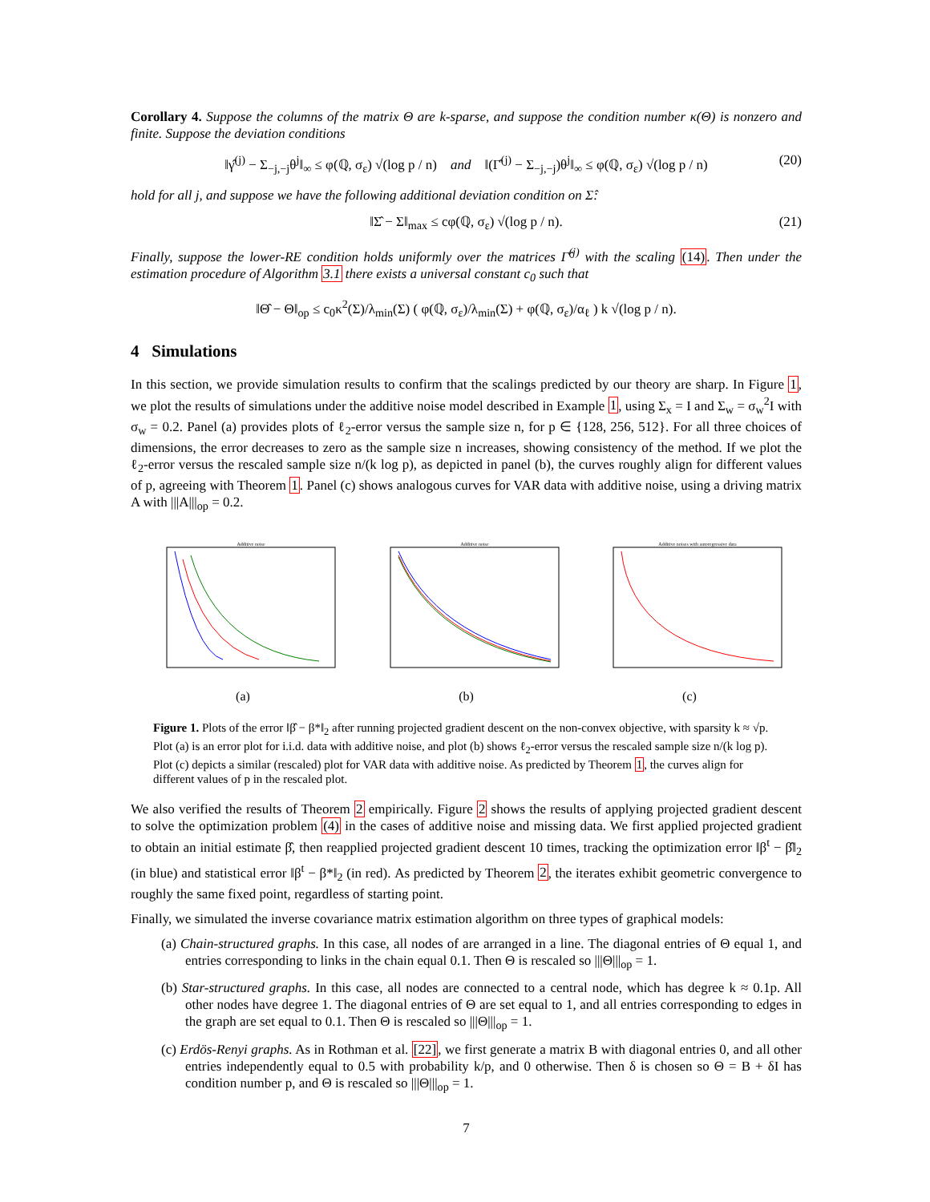Corollary 4. Suppose the columns of the matrix Θ are k-sparse, and suppose the condition number κ(Θ) is nonzero and finite. Suppose the deviation conditions
‖γ̂<sup>(j)</sup> − Σ<sub>−j,−j</sub>θ<sup>j</sup>‖<sub>∞</sub> ≤ φ(ℚ, σ<sub>ε</sub>) √(log p / n) and ‖(Γ̂<sup>(j)</sup> − Σ<sub>−j,−j</sub>)θ<sup>j</sup>‖<sub>∞</sub> ≤ φ(ℚ, σ<sub>ε</sub>) √(log p / n) (20)
hold for all j, and suppose we have the following additional deviation condition on Σ̂:
‖Σ̂ − Σ‖<sub>max</sub> ≤ cφ(ℚ, σ<sub>ε</sub>) √(log p / n). (21)
Finally, suppose the lower-RE condition holds uniformly over the matrices Γ̂<sup>(j)</sup> with the scaling (14). Then under the estimation procedure of Algorithm 3.1 there exists a universal constant c<sub>0</sub> such that
‖Θ̂ − Θ‖<sub>op</sub> ≤ c<sub>0</sub>κ<sup>2</sup>(Σ)/λ<sub>min</sub>(Σ) ( φ(ℚ, σ<sub>ε</sub>)/λ<sub>min</sub>(Σ) + φ(ℚ, σ<sub>ε</sub>)/α<sub>ℓ</sub> ) k √(log p / n).
4 Simulations
In this section, we provide simulation results to confirm that the scalings predicted by our theory are sharp. In Figure 1, we plot the results of simulations under the additive noise model described in Example 1, using Σ<sub>x</sub> = I and Σ<sub>w</sub> = σ<sub>w</sub><sup>2</sup>I with σ<sub>w</sub> = 0.2. Panel (a) provides plots of ℓ<sub>2</sub>-error versus the sample size n, for p ∈ {128, 256, 512}. For all three choices of dimensions, the error decreases to zero as the sample size n increases, showing consistency of the method. If we plot the ℓ<sub>2</sub>-error versus the rescaled sample size n/(k log p), as depicted in panel (b), the curves roughly align for different values of p, agreeing with Theorem 1. Panel (c) shows analogous curves for VAR data with additive noise, using a driving matrix A with |||A|||<sub>op</sub> = 0.2.
Additive noise
(a)
Additive noise
(b)
Additive noises with autoregressive data
(c)
Figure 1. Plots of the error ‖β̂ − β*‖<sub>2</sub> after running projected gradient descent on the non-convex objective, with sparsity k ≈ √p. Plot (a) is an error plot for i.i.d. data with additive noise, and plot (b) shows ℓ<sub>2</sub>-error versus the rescaled sample size n/(k log p). Plot (c) depicts a similar (rescaled) plot for VAR data with additive noise. As predicted by Theorem 1, the curves align for different values of p in the rescaled plot.
We also verified the results of Theorem 2 empirically. Figure 2 shows the results of applying projected gradient descent to solve the optimization problem (4) in the cases of additive noise and missing data. We first applied projected gradient to obtain an initial estimate β̂, then reapplied projected gradient descent 10 times, tracking the optimization error ‖β<sup>t</sup> − β̂‖<sub>2</sub> (in blue) and statistical error ‖β<sup>t</sup> − β*‖<sub>2</sub> (in red). As predicted by Theorem 2, the iterates exhibit geometric convergence to roughly the same fixed point, regardless of starting point.
Finally, we simulated the inverse covariance matrix estimation algorithm on three types of graphical models:
(a) Chain-structured graphs. In this case, all nodes of are arranged in a line. The diagonal entries of Θ equal 1, and entries corresponding to links in the chain equal 0.1. Then Θ is rescaled so |||Θ|||<sub>op</sub> = 1.
(b) Star-structured graphs. In this case, all nodes are connected to a central node, which has degree k ≈ 0.1p. All other nodes have degree 1. The diagonal entries of Θ are set equal to 1, and all entries corresponding to edges in the graph are set equal to 0.1. Then Θ is rescaled so |||Θ|||<sub>op</sub> = 1.
(c) Erdös-Renyi graphs. As in Rothman et al. [22], we first generate a matrix B with diagonal entries 0, and all other entries independently equal to 0.5 with probability k/p, and 0 otherwise. Then δ is chosen so Θ = B + δI has condition number p, and Θ is rescaled so |||Θ|||<sub>op</sub> = 1.
7